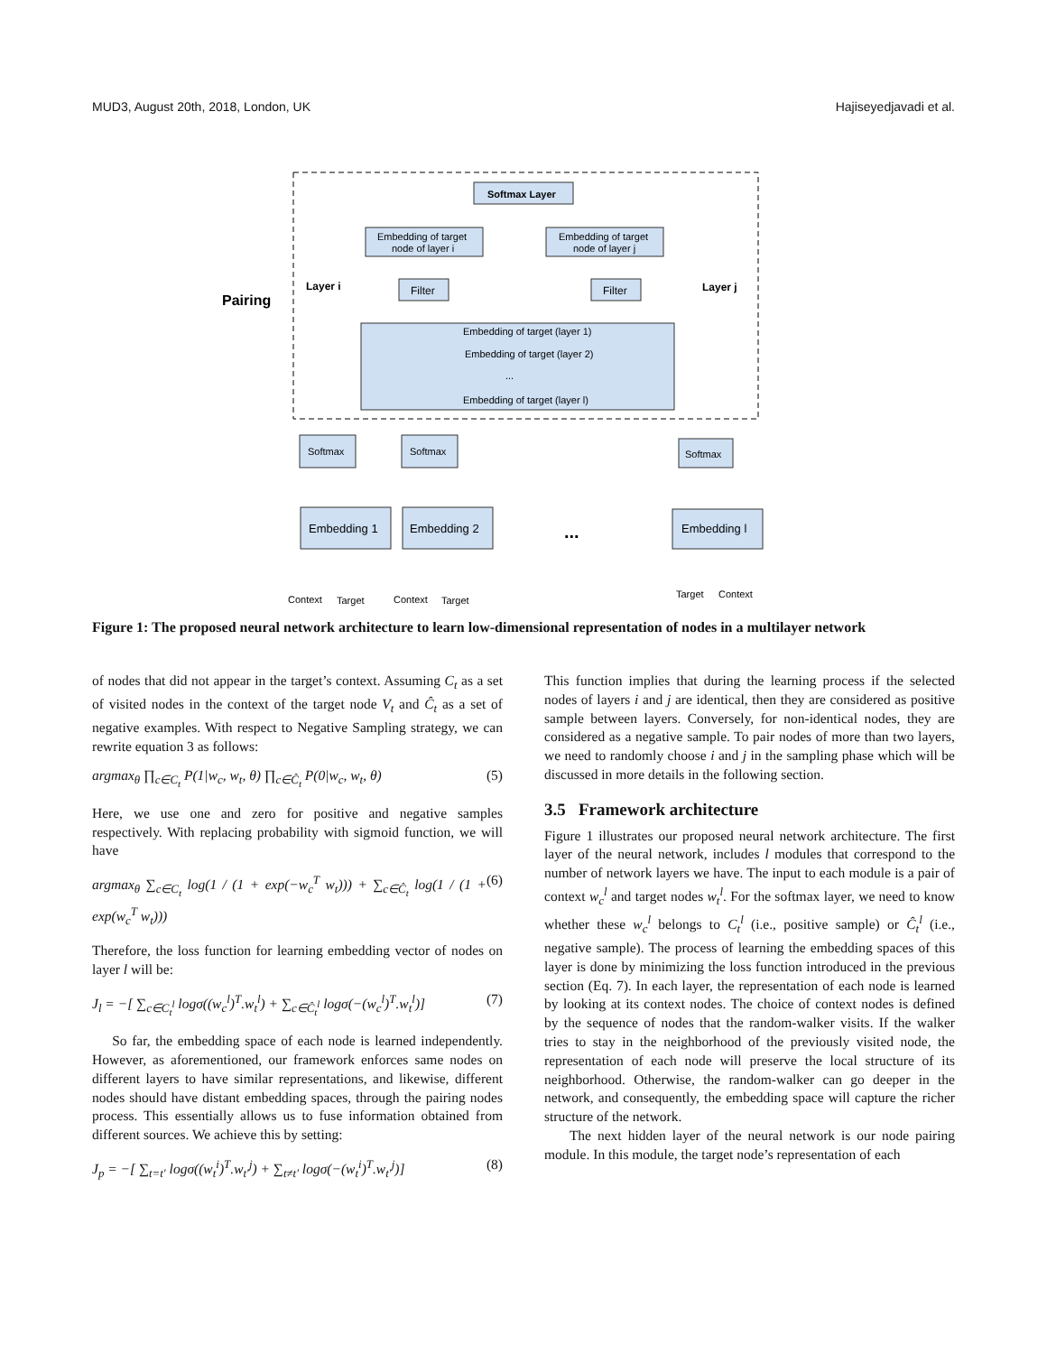MUD3, August 20th, 2018, London, UK Hajiseyedjavadi et al.
Pairing
Softmax Layer
Embedding of target
node of layer i
Embedding of target
node of layer j
Layer i
Layer j
Filter
Filter
Embedding of target (layer 1)
Embedding of target (layer 2)
...
Embedding of target (layer l)
Softmax
Softmax
Softmax
Embedding 1
Embedding 2
...
Embedding l
Context
Target
Context
Target
Target
Context
Figure 1: The proposed neural network architecture to learn low-dimensional representation of nodes in a multilayer network
of nodes that did not appear in the target’s context. Assuming C<sub>t</sub> as a set of visited nodes in the context of the target node V<sub>t</sub> and Ĉ<sub>t</sub> as a set of negative examples. With respect to Negative Sampling strategy, we can rewrite equation 3 as follows:
argmax<sub>θ</sub> ∏<sub>c∈C<sub>t</sub></sub> P(1|w<sub>c</sub>, w<sub>t</sub>, θ) ∏<sub>c∈Ĉ<sub>t</sub></sub> P(0|w<sub>c</sub>, w<sub>t</sub>, θ) (5)
Here, we use one and zero for positive and negative samples respectively. With replacing probability with sigmoid function, we will have
argmax<sub>θ</sub> ∑<sub>c∈C<sub>t</sub></sub> log(1 / (1 + exp(−w<sub>c</sub><sup>T</sup> w<sub>t</sub>))) + ∑<sub>c∈Ĉ<sub>t</sub></sub> log(1 / (1 + exp(w<sub>c</sub><sup>T</sup> w<sub>t</sub>))) (6)
Therefore, the loss function for learning embedding vector of nodes on layer l will be:
J<sub>l</sub> = −[ ∑<sub>c∈C<sub>t</sub><sup>l</sup></sub> logσ((w<sub>c</sub><sup>l</sup>)<sup>T</sup>.w<sub>t</sub><sup>l</sup>) + ∑<sub>c∈Ĉ<sub>t</sub><sup>l</sup></sub> logσ(−(w<sub>c</sub><sup>l</sup>)<sup>T</sup>.w<sub>t</sub><sup>l</sup>)] (7)
So far, the embedding space of each node is learned independently. However, as aforementioned, our framework enforces same nodes on different layers to have similar representations, and likewise, different nodes should have distant embedding spaces, through the pairing nodes process. This essentially allows us to fuse information obtained from different sources. We achieve this by setting:
J<sub>p</sub> = −[ ∑<sub>t=t′</sub> logσ((w<sub>t</sub><sup>i</sup>)<sup>T</sup>.w<sub>t′</sub><sup>j</sup>) + ∑<sub>t≠t′</sub> logσ(−(w<sub>t</sub><sup>i</sup>)<sup>T</sup>.w<sub>t′</sub><sup>j</sup>)] (8)
This function implies that during the learning process if the selected nodes of layers i and j are identical, then they are considered as positive sample between layers. Conversely, for non-identical nodes, they are considered as a negative sample. To pair nodes of more than two layers, we need to randomly choose i and j in the sampling phase which will be discussed in more details in the following section.
3.5 Framework architecture
Figure 1 illustrates our proposed neural network architecture. The first layer of the neural network, includes l modules that correspond to the number of network layers we have. The input to each module is a pair of context w<sub>c</sub><sup>l</sup> and target nodes w<sub>t</sub><sup>l</sup>. For the softmax layer, we need to know whether these w<sub>c</sub><sup>l</sup> belongs to C<sub>t</sub><sup>l</sup> (i.e., positive sample) or Ĉ<sub>t</sub><sup>l</sup> (i.e., negative sample). The process of learning the embedding spaces of this layer is done by minimizing the loss function introduced in the previous section (Eq. 7). In each layer, the representation of each node is learned by looking at its context nodes. The choice of context nodes is defined by the sequence of nodes that the random-walker visits. If the walker tries to stay in the neighborhood of the previously visited node, the representation of each node will preserve the local structure of its neighborhood. Otherwise, the random-walker can go deeper in the network, and consequently, the embedding space will capture the richer structure of the network.
The next hidden layer of the neural network is our node pairing module. In this module, the target node’s representation of each